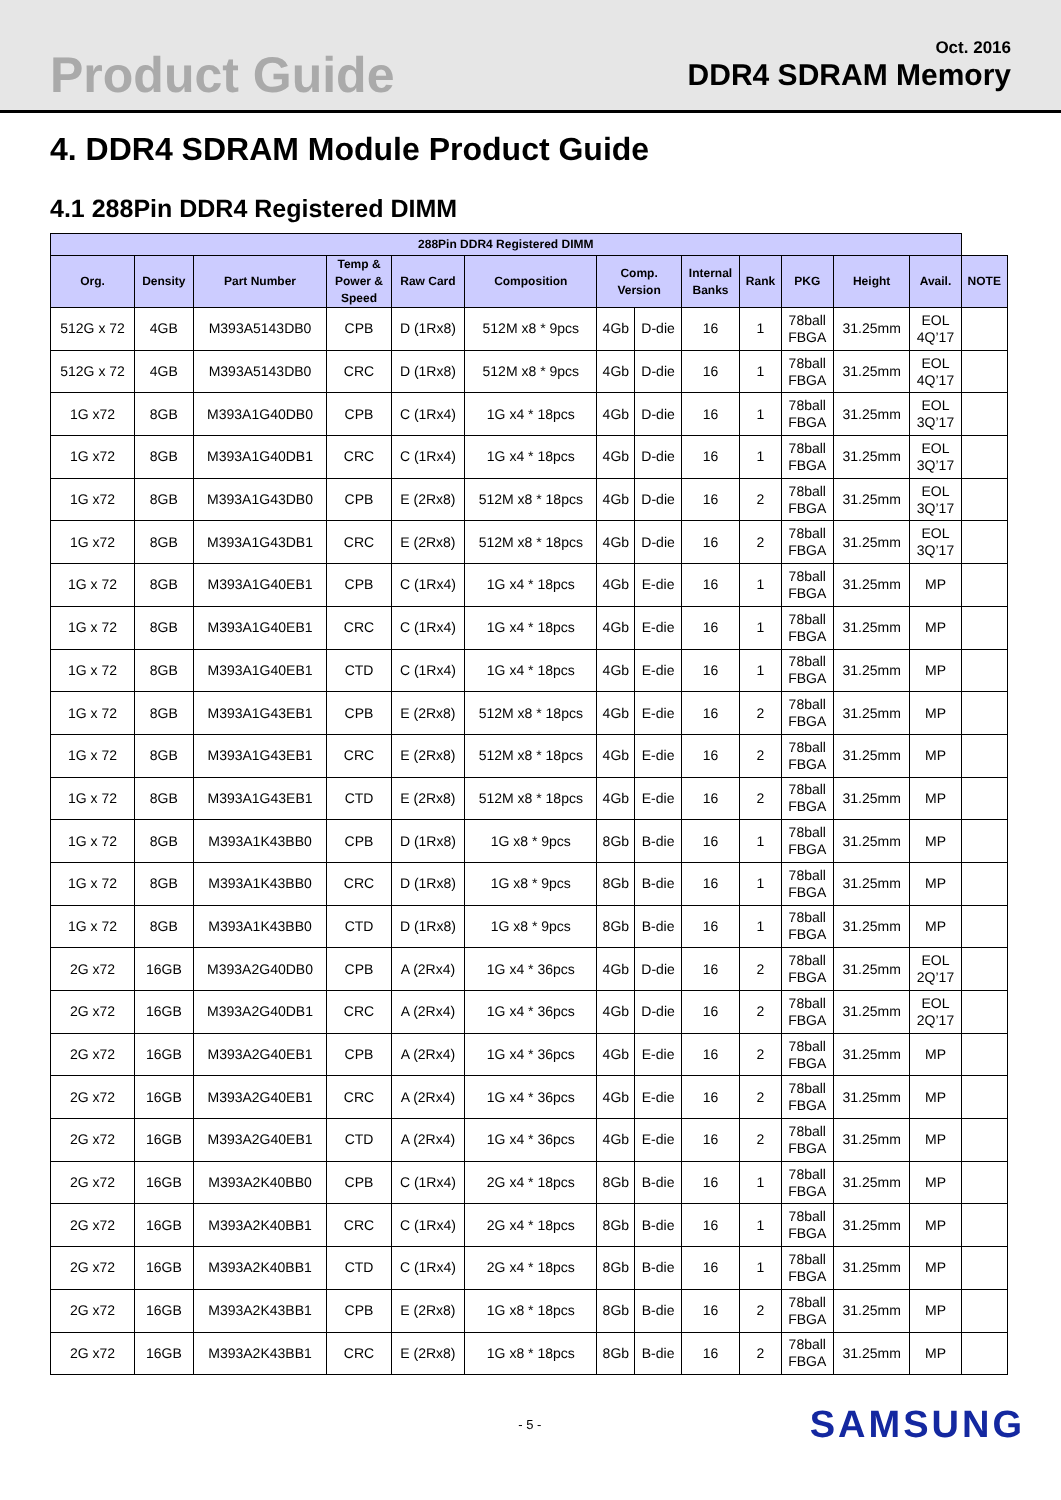Product Guide
Oct. 2016
DDR4 SDRAM Memory
4. DDR4 SDRAM Module Product Guide
4.1 288Pin DDR4 Registered DIMM
| 288Pin DDR4 Registered DIMM | | | | | | | | | | | | | |
| --- | --- | --- | --- | --- | --- | --- | --- | --- | --- | --- | --- | --- | --- |
| Org. | Density | Part Number | Temp & Power & Speed | Raw Card | Composition | Comp. Version | | Internal Banks | Rank | PKG | Height | Avail. | NOTE |
| 512G x 72 | 4GB | M393A5143DB0 | CPB | D (1Rx8) | 512M x8 * 9pcs | 4Gb | D-die | 16 | 1 | 78ball FBGA | 31.25mm | EOL 4Q’17 | |
| 512G x 72 | 4GB | M393A5143DB0 | CRC | D (1Rx8) | 512M x8 * 9pcs | 4Gb | D-die | 16 | 1 | 78ball FBGA | 31.25mm | EOL 4Q’17 | |
| 1G x72 | 8GB | M393A1G40DB0 | CPB | C (1Rx4) | 1G x4 * 18pcs | 4Gb | D-die | 16 | 1 | 78ball FBGA | 31.25mm | EOL 3Q’17 | |
| 1G x72 | 8GB | M393A1G40DB1 | CRC | C (1Rx4) | 1G x4 * 18pcs | 4Gb | D-die | 16 | 1 | 78ball FBGA | 31.25mm | EOL 3Q’17 | |
| 1G x72 | 8GB | M393A1G43DB0 | CPB | E (2Rx8) | 512M x8 * 18pcs | 4Gb | D-die | 16 | 2 | 78ball FBGA | 31.25mm | EOL 3Q’17 | |
| 1G x72 | 8GB | M393A1G43DB1 | CRC | E (2Rx8) | 512M x8 * 18pcs | 4Gb | D-die | 16 | 2 | 78ball FBGA | 31.25mm | EOL 3Q’17 | |
| 1G x 72 | 8GB | M393A1G40EB1 | CPB | C (1Rx4) | 1G x4 * 18pcs | 4Gb | E-die | 16 | 1 | 78ball FBGA | 31.25mm | MP | |
| 1G x 72 | 8GB | M393A1G40EB1 | CRC | C (1Rx4) | 1G x4 * 18pcs | 4Gb | E-die | 16 | 1 | 78ball FBGA | 31.25mm | MP | |
| 1G x 72 | 8GB | M393A1G40EB1 | CTD | C (1Rx4) | 1G x4 * 18pcs | 4Gb | E-die | 16 | 1 | 78ball FBGA | 31.25mm | MP | |
| 1G x 72 | 8GB | M393A1G43EB1 | CPB | E (2Rx8) | 512M x8 * 18pcs | 4Gb | E-die | 16 | 2 | 78ball FBGA | 31.25mm | MP | |
| 1G x 72 | 8GB | M393A1G43EB1 | CRC | E (2Rx8) | 512M x8 * 18pcs | 4Gb | E-die | 16 | 2 | 78ball FBGA | 31.25mm | MP | |
| 1G x 72 | 8GB | M393A1G43EB1 | CTD | E (2Rx8) | 512M x8 * 18pcs | 4Gb | E-die | 16 | 2 | 78ball FBGA | 31.25mm | MP | |
| 1G x 72 | 8GB | M393A1K43BB0 | CPB | D (1Rx8) | 1G x8 * 9pcs | 8Gb | B-die | 16 | 1 | 78ball FBGA | 31.25mm | MP | |
| 1G x 72 | 8GB | M393A1K43BB0 | CRC | D (1Rx8) | 1G x8 * 9pcs | 8Gb | B-die | 16 | 1 | 78ball FBGA | 31.25mm | MP | |
| 1G x 72 | 8GB | M393A1K43BB0 | CTD | D (1Rx8) | 1G x8 * 9pcs | 8Gb | B-die | 16 | 1 | 78ball FBGA | 31.25mm | MP | |
| 2G x72 | 16GB | M393A2G40DB0 | CPB | A (2Rx4) | 1G x4 * 36pcs | 4Gb | D-die | 16 | 2 | 78ball FBGA | 31.25mm | EOL 2Q’17 | |
| 2G x72 | 16GB | M393A2G40DB1 | CRC | A (2Rx4) | 1G x4 * 36pcs | 4Gb | D-die | 16 | 2 | 78ball FBGA | 31.25mm | EOL 2Q’17 | |
| 2G x72 | 16GB | M393A2G40EB1 | CPB | A (2Rx4) | 1G x4 * 36pcs | 4Gb | E-die | 16 | 2 | 78ball FBGA | 31.25mm | MP | |
| 2G x72 | 16GB | M393A2G40EB1 | CRC | A (2Rx4) | 1G x4 * 36pcs | 4Gb | E-die | 16 | 2 | 78ball FBGA | 31.25mm | MP | |
| 2G x72 | 16GB | M393A2G40EB1 | CTD | A (2Rx4) | 1G x4 * 36pcs | 4Gb | E-die | 16 | 2 | 78ball FBGA | 31.25mm | MP | |
| 2G x72 | 16GB | M393A2K40BB0 | CPB | C (1Rx4) | 2G x4 * 18pcs | 8Gb | B-die | 16 | 1 | 78ball FBGA | 31.25mm | MP | |
| 2G x72 | 16GB | M393A2K40BB1 | CRC | C (1Rx4) | 2G x4 * 18pcs | 8Gb | B-die | 16 | 1 | 78ball FBGA | 31.25mm | MP | |
| 2G x72 | 16GB | M393A2K40BB1 | CTD | C (1Rx4) | 2G x4 * 18pcs | 8Gb | B-die | 16 | 1 | 78ball FBGA | 31.25mm | MP | |
| 2G x72 | 16GB | M393A2K43BB1 | CPB | E (2Rx8) | 1G x8 * 18pcs | 8Gb | B-die | 16 | 2 | 78ball FBGA | 31.25mm | MP | |
| 2G x72 | 16GB | M393A2K43BB1 | CRC | E (2Rx8) | 1G x8 * 18pcs | 8Gb | B-die | 16 | 2 | 78ball FBGA | 31.25mm | MP | |
- 5 - SAMSUNG